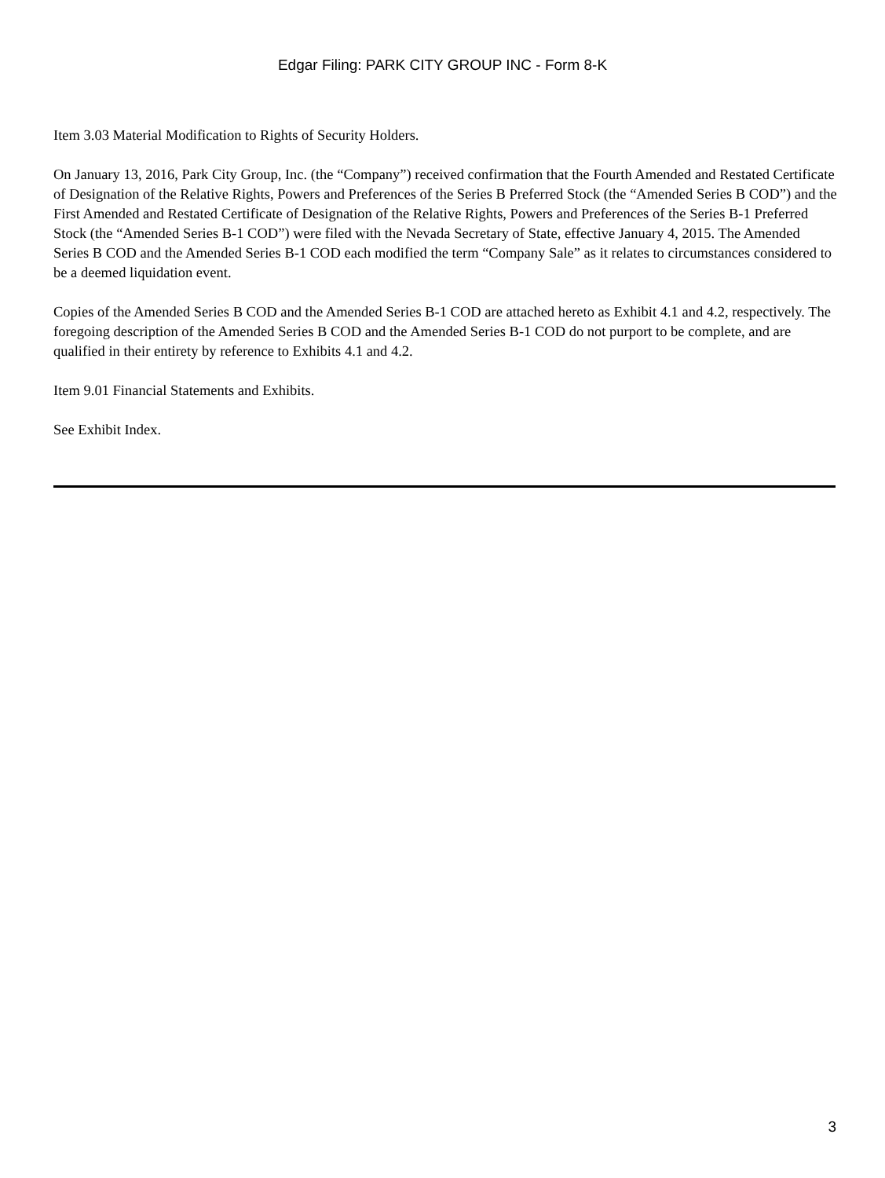Edgar Filing: PARK CITY GROUP INC - Form 8-K
Item 3.03 Material Modification to Rights of Security Holders.
On January 13, 2016, Park City Group, Inc. (the “Company”) received confirmation that the Fourth Amended and Restated Certificate of Designation of the Relative Rights, Powers and Preferences of the Series B Preferred Stock (the “Amended Series B COD”) and the First Amended and Restated Certificate of Designation of the Relative Rights, Powers and Preferences of the Series B-1 Preferred Stock (the “Amended Series B-1 COD”) were filed with the Nevada Secretary of State, effective January 4, 2015. The Amended Series B COD and the Amended Series B-1 COD each modified the term “Company Sale” as it relates to circumstances considered to be a deemed liquidation event.
Copies of the Amended Series B COD and the Amended Series B-1 COD are attached hereto as Exhibit 4.1 and 4.2, respectively. The foregoing description of the Amended Series B COD and the Amended Series B-1 COD do not purport to be complete, and are qualified in their entirety by reference to Exhibits 4.1 and 4.2.
Item 9.01 Financial Statements and Exhibits.
See Exhibit Index.
3